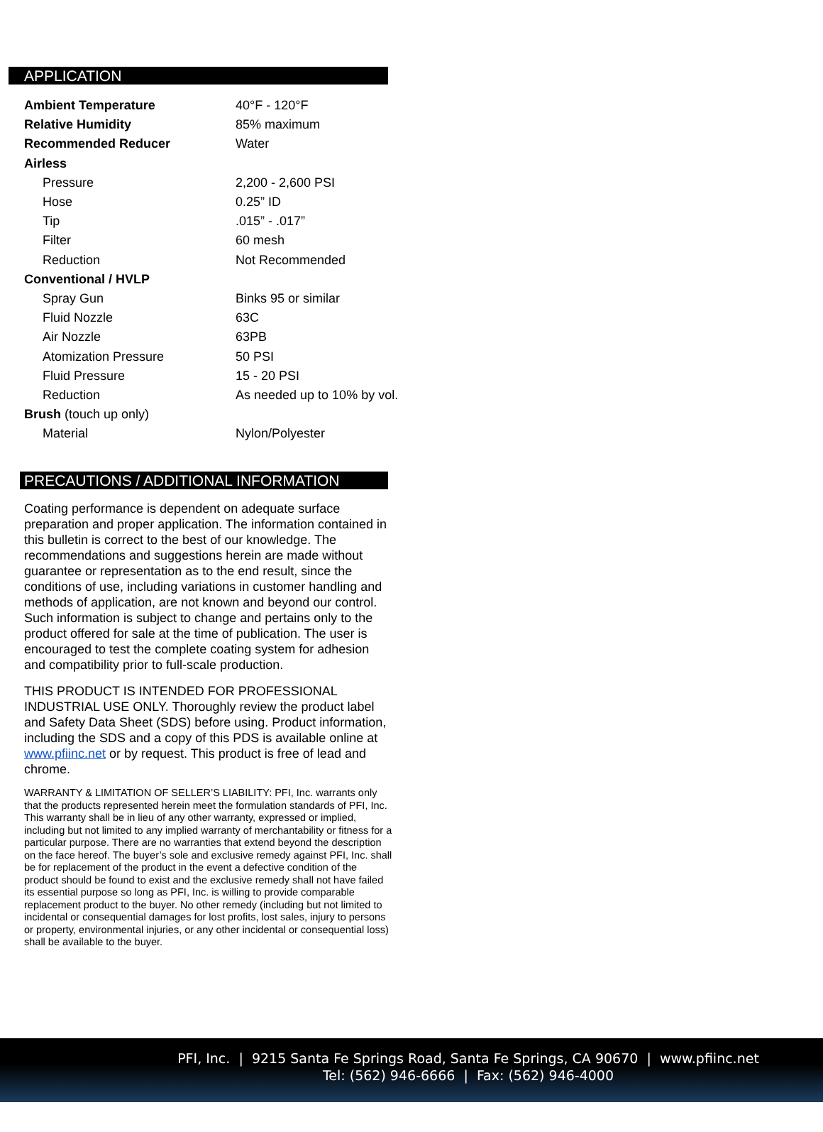APPLICATION
| Ambient Temperature | 40°F - 120°F |
| Relative Humidity | 85% maximum |
| Recommended Reducer | Water |
| Airless | |
| Pressure | 2,200 - 2,600 PSI |
| Hose | 0.25” ID |
| Tip | .015” - .017” |
| Filter | 60 mesh |
| Reduction | Not Recommended |
| Conventional / HVLP | |
| Spray Gun | Binks 95 or similar |
| Fluid Nozzle | 63C |
| Air Nozzle | 63PB |
| Atomization Pressure | 50 PSI |
| Fluid Pressure | 15 - 20 PSI |
| Reduction | As needed up to 10% by vol. |
| Brush (touch up only) | |
| Material | Nylon/Polyester |
PRECAUTIONS / ADDITIONAL INFORMATION
Coating performance is dependent on adequate surface preparation and proper application. The information contained in this bulletin is correct to the best of our knowledge. The recommendations and suggestions herein are made without guarantee or representation as to the end result, since the conditions of use, including variations in customer handling and methods of application, are not known and beyond our control. Such information is subject to change and pertains only to the product offered for sale at the time of publication. The user is encouraged to test the complete coating system for adhesion and compatibility prior to full-scale production.
THIS PRODUCT IS INTENDED FOR PROFESSIONAL INDUSTRIAL USE ONLY. Thoroughly review the product label and Safety Data Sheet (SDS) before using. Product information, including the SDS and a copy of this PDS is available online at www.pfiinc.net or by request. This product is free of lead and chrome.
WARRANTY & LIMITATION OF SELLER’S LIABILITY: PFI, Inc. warrants only that the products represented herein meet the formulation standards of PFI, Inc. This warranty shall be in lieu of any other warranty, expressed or implied, including but not limited to any implied warranty of merchantability or fitness for a particular purpose. There are no warranties that extend beyond the description on the face hereof. The buyer’s sole and exclusive remedy against PFI, Inc. shall be for replacement of the product in the event a defective condition of the product should be found to exist and the exclusive remedy shall not have failed its essential purpose so long as PFI, Inc. is willing to provide comparable replacement product to the buyer. No other remedy (including but not limited to incidental or consequential damages for lost profits, lost sales, injury to persons or property, environmental injuries, or any other incidental or consequential loss) shall be available to the buyer.
PFI, Inc. | 9215 Santa Fe Springs Road, Santa Fe Springs, CA 90670 | www.pfiinc.net
Tel: (562) 946-6666 | Fax: (562) 946-4000